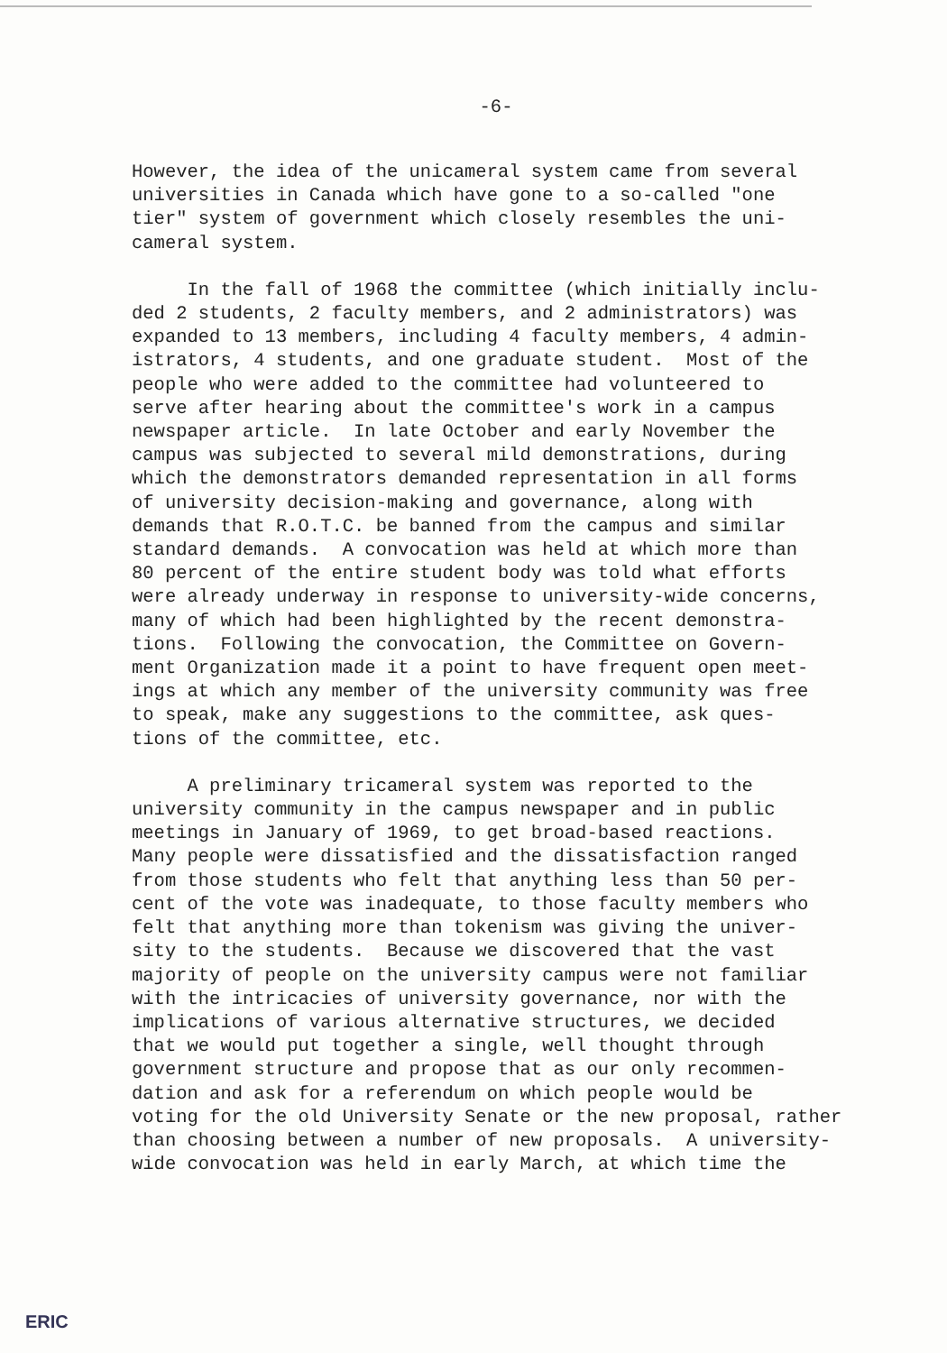-6-
However, the idea of the unicameral system came from several universities in Canada which have gone to a so-called "one tier" system of government which closely resembles the uni- cameral system.
In the fall of 1968 the committee (which initially inclu- ded 2 students, 2 faculty members, and 2 administrators) was expanded to 13 members, including 4 faculty members, 4 admin- istrators, 4 students, and one graduate student. Most of the people who were added to the committee had volunteered to serve after hearing about the committee's work in a campus newspaper article. In late October and early November the campus was subjected to several mild demonstrations, during which the demonstrators demanded representation in all forms of university decision-making and governance, along with demands that R.O.T.C. be banned from the campus and similar standard demands. A convocation was held at which more than 80 percent of the entire student body was told what efforts were already underway in response to university-wide concerns, many of which had been highlighted by the recent demonstra- tions. Following the convocation, the Committee on Govern- ment Organization made it a point to have frequent open meet- ings at which any member of the university community was free to speak, make any suggestions to the committee, ask ques- tions of the committee, etc.
A preliminary tricameral system was reported to the university community in the campus newspaper and in public meetings in January of 1969, to get broad-based reactions. Many people were dissatisfied and the dissatisfaction ranged from those students who felt that anything less than 50 per- cent of the vote was inadequate, to those faculty members who felt that anything more than tokenism was giving the univer- sity to the students. Because we discovered that the vast majority of people on the university campus were not familiar with the intricacies of university governance, nor with the implications of various alternative structures, we decided that we would put together a single, well thought through government structure and propose that as our only recommen- dation and ask for a referendum on which people would be voting for the old University Senate or the new proposal, rather than choosing between a number of new proposals. A university- wide convocation was held in early March, at which time the
ERIC